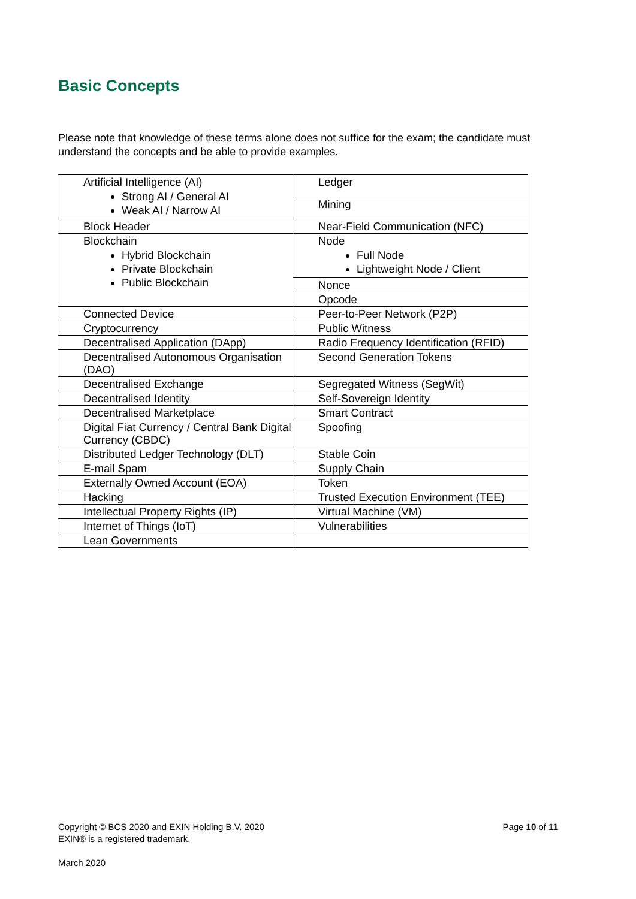Basic Concepts
Please note that knowledge of these terms alone does not suffice for the exam; the candidate must understand the concepts and be able to provide examples.
| Artificial Intelligence (AI) Strong AI / General AI Weak AI / Narrow AI | Ledger |
| | Mining |
| Block Header | Near-Field Communication (NFC) |
| Blockchain Hybrid Blockchain Private Blockchain Public Blockchain | Node Full Node Lightweight Node / Client |
| | Nonce |
| | Opcode |
| Connected Device | Peer-to-Peer Network (P2P) |
| Cryptocurrency | Public Witness |
| Decentralised Application (DApp) | Radio Frequency Identification (RFID) |
| Decentralised Autonomous Organisation (DAO) | Second Generation Tokens |
| Decentralised Exchange | Segregated Witness (SegWit) |
| Decentralised Identity | Self-Sovereign Identity |
| Decentralised Marketplace | Smart Contract |
| Digital Fiat Currency / Central Bank Digital Currency (CBDC) | Spoofing |
| Distributed Ledger Technology (DLT) | Stable Coin |
| E-mail Spam | Supply Chain |
| Externally Owned Account (EOA) | Token |
| Hacking | Trusted Execution Environment (TEE) |
| Intellectual Property Rights (IP) | Virtual Machine (VM) |
| Internet of Things (IoT) | Vulnerabilities |
| Lean Governments | |
Page 10 of 11 Copyright © BCS 2020 and EXIN Holding B.V. 2020
EXIN® is a registered trademark.
March 2020